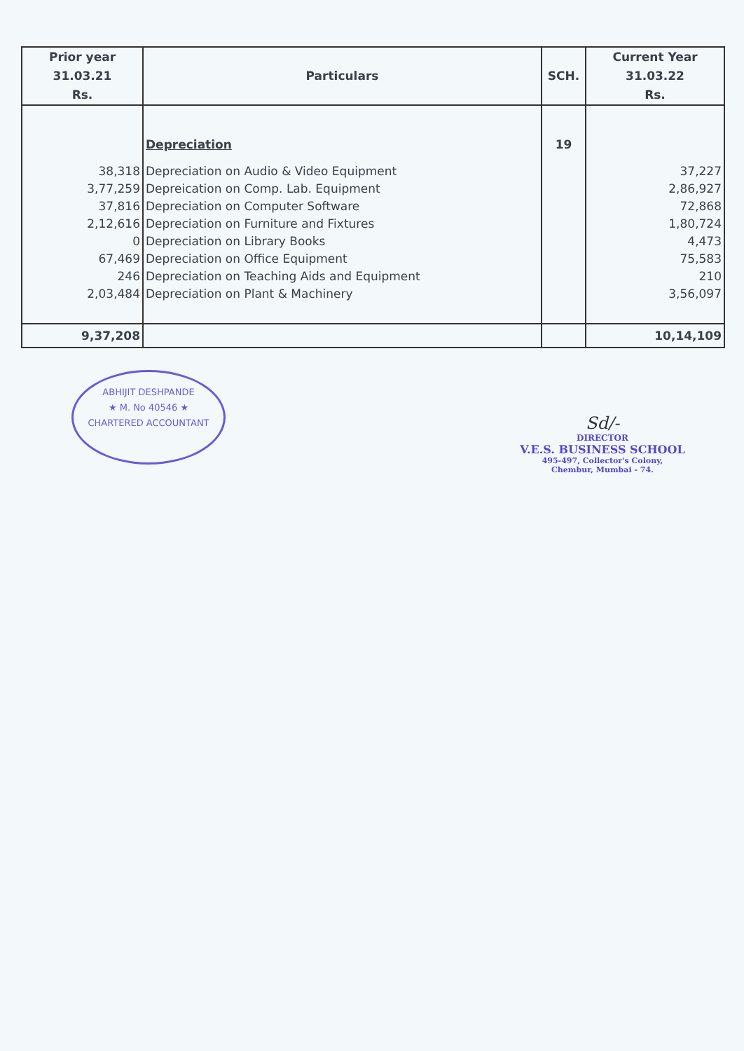| Prior year 31.03.21 Rs. | Particulars | SCH. | Current Year 31.03.22 Rs. |
| --- | --- | --- | --- |
| | Depreciation | 19 | |
| 38,318 | Depreciation on Audio & Video Equipment | | 37,227 |
| 3,77,259 | Depreication on Comp. Lab. Equipment | | 2,86,927 |
| 37,816 | Depreciation on Computer Software | | 72,868 |
| 2,12,616 | Depreciation on Furniture and Fixtures | | 1,80,724 |
| 0 | Depreciation on Library Books | | 4,473 |
| 67,469 | Depreciation on Office Equipment | | 75,583 |
| 246 | Depreciation on Teaching Aids and Equipment | | 210 |
| 2,03,484 | Depreciation on Plant & Machinery | | 3,56,097 |
| 9,37,208 | | | 10,14,109 |
ABHIJIT DESHPANDE
★ M. No 40546 ★
CHARTERED ACCOUNTANT
Sd/-
DIRECTOR
V.E.S. BUSINESS SCHOOL
495-497, Collector's Colony,
Chembur, Mumbai - 74.